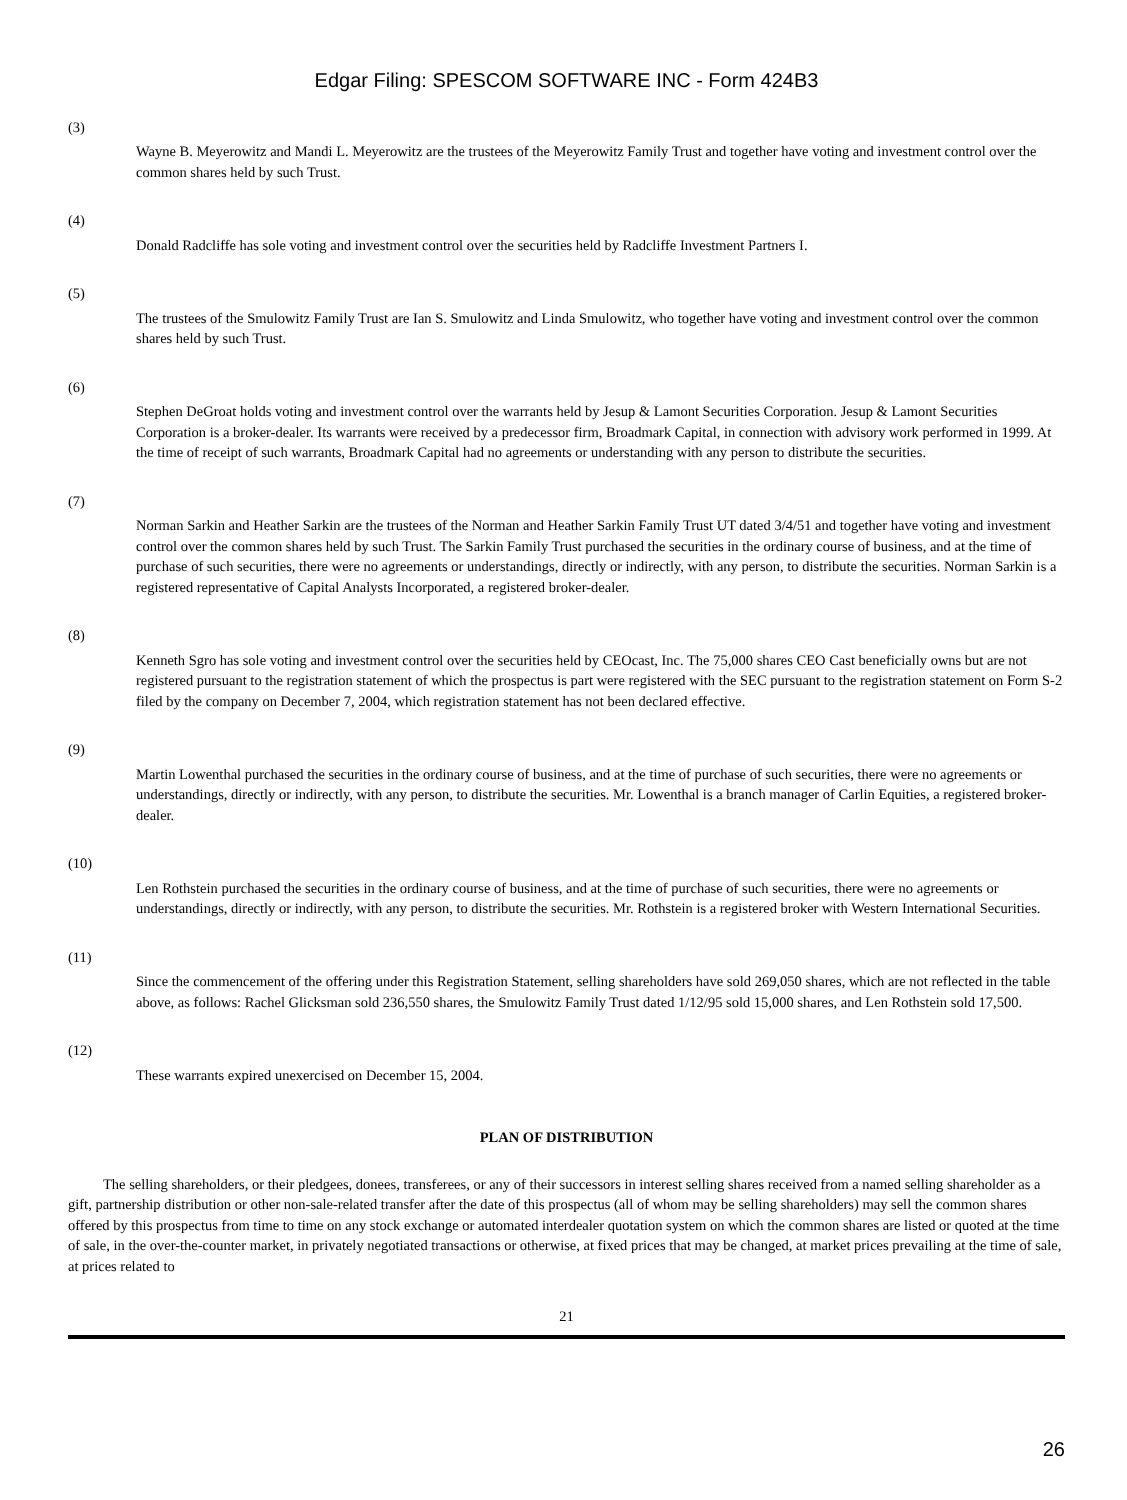Edgar Filing: SPESCOM SOFTWARE INC - Form 424B3
(3)
Wayne B. Meyerowitz and Mandi L. Meyerowitz are the trustees of the Meyerowitz Family Trust and together have voting and investment control over the common shares held by such Trust.
(4)
Donald Radcliffe has sole voting and investment control over the securities held by Radcliffe Investment Partners I.
(5)
The trustees of the Smulowitz Family Trust are Ian S. Smulowitz and Linda Smulowitz, who together have voting and investment control over the common shares held by such Trust.
(6)
Stephen DeGroat holds voting and investment control over the warrants held by Jesup & Lamont Securities Corporation. Jesup & Lamont Securities Corporation is a broker-dealer. Its warrants were received by a predecessor firm, Broadmark Capital, in connection with advisory work performed in 1999. At the time of receipt of such warrants, Broadmark Capital had no agreements or understanding with any person to distribute the securities.
(7)
Norman Sarkin and Heather Sarkin are the trustees of the Norman and Heather Sarkin Family Trust UT dated 3/4/51 and together have voting and investment control over the common shares held by such Trust. The Sarkin Family Trust purchased the securities in the ordinary course of business, and at the time of purchase of such securities, there were no agreements or understandings, directly or indirectly, with any person, to distribute the securities. Norman Sarkin is a registered representative of Capital Analysts Incorporated, a registered broker-dealer.
(8)
Kenneth Sgro has sole voting and investment control over the securities held by CEOcast, Inc. The 75,000 shares CEO Cast beneficially owns but are not registered pursuant to the registration statement of which the prospectus is part were registered with the SEC pursuant to the registration statement on Form S-2 filed by the company on December 7, 2004, which registration statement has not been declared effective.
(9)
Martin Lowenthal purchased the securities in the ordinary course of business, and at the time of purchase of such securities, there were no agreements or understandings, directly or indirectly, with any person, to distribute the securities. Mr. Lowenthal is a branch manager of Carlin Equities, a registered broker-dealer.
(10)
Len Rothstein purchased the securities in the ordinary course of business, and at the time of purchase of such securities, there were no agreements or understandings, directly or indirectly, with any person, to distribute the securities. Mr. Rothstein is a registered broker with Western International Securities.
(11)
Since the commencement of the offering under this Registration Statement, selling shareholders have sold 269,050 shares, which are not reflected in the table above, as follows: Rachel Glicksman sold 236,550 shares, the Smulowitz Family Trust dated 1/12/95 sold 15,000 shares, and Len Rothstein sold 17,500.
(12)
These warrants expired unexercised on December 15, 2004.
PLAN OF DISTRIBUTION
The selling shareholders, or their pledgees, donees, transferees, or any of their successors in interest selling shares received from a named selling shareholder as a gift, partnership distribution or other non-sale-related transfer after the date of this prospectus (all of whom may be selling shareholders) may sell the common shares offered by this prospectus from time to time on any stock exchange or automated interdealer quotation system on which the common shares are listed or quoted at the time of sale, in the over-the-counter market, in privately negotiated transactions or otherwise, at fixed prices that may be changed, at market prices prevailing at the time of sale, at prices related to
21
26